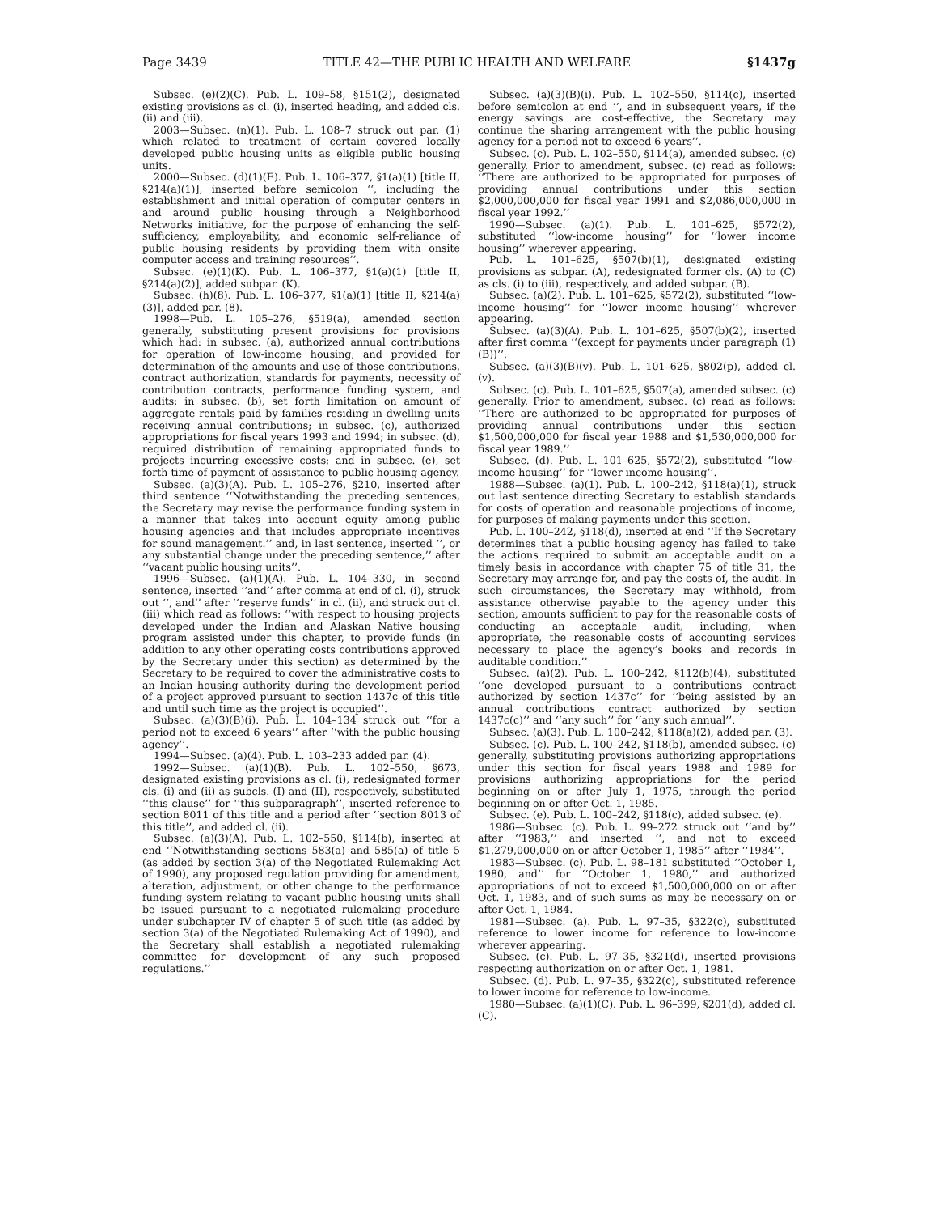Page 3439 TITLE 42—THE PUBLIC HEALTH AND WELFARE §1437g
Subsec. (e)(2)(C). Pub. L. 109–58, §151(2), designated existing provisions as cl. (i), inserted heading, and added cls. (ii) and (iii).
2003—Subsec. (n)(1). Pub. L. 108–7 struck out par. (1) which related to treatment of certain covered locally developed public housing units as eligible public housing units.
2000—Subsec. (d)(1)(E). Pub. L. 106–377, §1(a)(1) [title II, §214(a)(1)], inserted before semicolon ‘‘, including the establishment and initial operation of computer centers in and around public housing through a Neighborhood Networks initiative, for the purpose of enhancing the self-sufficiency, employability, and economic self-reliance of public housing residents by providing them with onsite computer access and training resources’’.
Subsec. (e)(1)(K). Pub. L. 106–377, §1(a)(1) [title II, §214(a)(2)], added subpar. (K).
Subsec. (h)(8). Pub. L. 106–377, §1(a)(1) [title II, §214(a)(3)], added par. (8).
1998—Pub. L. 105–276, §519(a), amended section generally, substituting present provisions for provisions which had: in subsec. (a), authorized annual contributions for operation of low-income housing, and provided for determination of the amounts and use of those contributions, contract authorization, standards for payments, necessity of contribution contracts, performance funding system, and audits; in subsec. (b), set forth limitation on amount of aggregate rentals paid by families residing in dwelling units receiving annual contributions; in subsec. (c), authorized appropriations for fiscal years 1993 and 1994; in subsec. (d), required distribution of remaining appropriated funds to projects incurring excessive costs; and in subsec. (e), set forth time of payment of assistance to public housing agency.
Subsec. (a)(3)(A). Pub. L. 105–276, §210, inserted after third sentence ‘‘Notwithstanding the preceding sentences, the Secretary may revise the performance funding system in a manner that takes into account equity among public housing agencies and that includes appropriate incentives for sound management.’’ and, in last sentence, inserted ‘‘, or any substantial change under the preceding sentence,’’ after ‘‘vacant public housing units’’.
1996—Subsec. (a)(1)(A). Pub. L. 104–330, in second sentence, inserted ‘‘and’’ after comma at end of cl. (i), struck out ‘‘, and’’ after ‘‘reserve funds’’ in cl. (ii), and struck out cl. (iii) which read as follows: ‘‘with respect to housing projects developed under the Indian and Alaskan Native housing program assisted under this chapter, to provide funds (in addition to any other operating costs contributions approved by the Secretary under this section) as determined by the Secretary to be required to cover the administrative costs to an Indian housing authority during the development period of a project approved pursuant to section 1437c of this title and until such time as the project is occupied’’.
Subsec. (a)(3)(B)(i). Pub. L. 104–134 struck out ‘‘for a period not to exceed 6 years’’ after ‘‘with the public housing agency’’.
1994—Subsec. (a)(4). Pub. L. 103–233 added par. (4).
1992—Subsec. (a)(1)(B). Pub. L. 102–550, §673, designated existing provisions as cl. (i), redesignated former cls. (i) and (ii) as subcls. (I) and (II), respectively, substituted ‘‘this clause’’ for ‘‘this subparagraph’’, inserted reference to section 8011 of this title and a period after ‘‘section 8013 of this title’’, and added cl. (ii).
Subsec. (a)(3)(A). Pub. L. 102–550, §114(b), inserted at end ‘‘Notwithstanding sections 583(a) and 585(a) of title 5 (as added by section 3(a) of the Negotiated Rulemaking Act of 1990), any proposed regulation providing for amendment, alteration, adjustment, or other change to the performance funding system relating to vacant public housing units shall be issued pursuant to a negotiated rulemaking procedure under subchapter IV of chapter 5 of such title (as added by section 3(a) of the Negotiated Rulemaking Act of 1990), and the Secretary shall establish a negotiated rulemaking committee for development of any such proposed regulations.’’
Subsec. (a)(3)(B)(i). Pub. L. 102–550, §114(c), inserted before semicolon at end ‘‘, and in subsequent years, if the energy savings are cost-effective, the Secretary may continue the sharing arrangement with the public housing agency for a period not to exceed 6 years’’.
Subsec. (c). Pub. L. 102–550, §114(a), amended subsec. (c) generally. Prior to amendment, subsec. (c) read as follows: ‘‘There are authorized to be appropriated for purposes of providing annual contributions under this section $2,000,000,000 for fiscal year 1991 and $2,086,000,000 in fiscal year 1992.’’
1990—Subsec. (a)(1). Pub. L. 101–625, §572(2), substituted ‘‘low-income housing’’ for ‘‘lower income housing’’ wherever appearing.
Pub. L. 101–625, §507(b)(1), designated existing provisions as subpar. (A), redesignated former cls. (A) to (C) as cls. (i) to (iii), respectively, and added subpar. (B).
Subsec. (a)(2). Pub. L. 101–625, §572(2), substituted ‘‘low-income housing’’ for ‘‘lower income housing’’ wherever appearing.
Subsec. (a)(3)(A). Pub. L. 101–625, §507(b)(2), inserted after first comma ‘‘(except for payments under paragraph (1)(B))’’.
Subsec. (a)(3)(B)(v). Pub. L. 101–625, §802(p), added cl. (v).
Subsec. (c). Pub. L. 101–625, §507(a), amended subsec. (c) generally. Prior to amendment, subsec. (c) read as follows: ‘‘There are authorized to be appropriated for purposes of providing annual contributions under this section $1,500,000,000 for fiscal year 1988 and $1,530,000,000 for fiscal year 1989.’’
Subsec. (d). Pub. L. 101–625, §572(2), substituted ‘‘low-income housing’’ for ‘‘lower income housing’’.
1988—Subsec. (a)(1). Pub. L. 100–242, §118(a)(1), struck out last sentence directing Secretary to establish standards for costs of operation and reasonable projections of income, for purposes of making payments under this section.
Pub. L. 100–242, §118(d), inserted at end ‘‘If the Secretary determines that a public housing agency has failed to take the actions required to submit an acceptable audit on a timely basis in accordance with chapter 75 of title 31, the Secretary may arrange for, and pay the costs of, the audit. In such circumstances, the Secretary may withhold, from assistance otherwise payable to the agency under this section, amounts sufficient to pay for the reasonable costs of conducting an acceptable audit, including, when appropriate, the reasonable costs of accounting services necessary to place the agency’s books and records in auditable condition.’’
Subsec. (a)(2). Pub. L. 100–242, §112(b)(4), substituted ‘‘one developed pursuant to a contributions contract authorized by section 1437c’’ for ‘‘being assisted by an annual contributions contract authorized by section 1437c(c)’’ and ‘‘any such’’ for ‘‘any such annual’’.
Subsec. (a)(3). Pub. L. 100–242, §118(a)(2), added par. (3).
Subsec. (c). Pub. L. 100–242, §118(b), amended subsec. (c) generally, substituting provisions authorizing appropriations under this section for fiscal years 1988 and 1989 for provisions authorizing appropriations for the period beginning on or after July 1, 1975, through the period beginning on or after Oct. 1, 1985.
Subsec. (e). Pub. L. 100–242, §118(c), added subsec. (e).
1986—Subsec. (c). Pub. L. 99–272 struck out ‘‘and by’’ after ‘‘1983,’’ and inserted ‘‘, and not to exceed $1,279,000,000 on or after October 1, 1985’’ after ‘‘1984’’.
1983—Subsec. (c). Pub. L. 98–181 substituted ‘‘October 1, 1980, and’’ for ‘‘October 1, 1980,’’ and authorized appropriations of not to exceed $1,500,000,000 on or after Oct. 1, 1983, and of such sums as may be necessary on or after Oct. 1, 1984.
1981—Subsec. (a). Pub. L. 97–35, §322(c), substituted reference to lower income for reference to low-income wherever appearing.
Subsec. (c). Pub. L. 97–35, §321(d), inserted provisions respecting authorization on or after Oct. 1, 1981.
Subsec. (d). Pub. L. 97–35, §322(c), substituted reference to lower income for reference to low-income.
1980—Subsec. (a)(1)(C). Pub. L. 96–399, §201(d), added cl. (C).